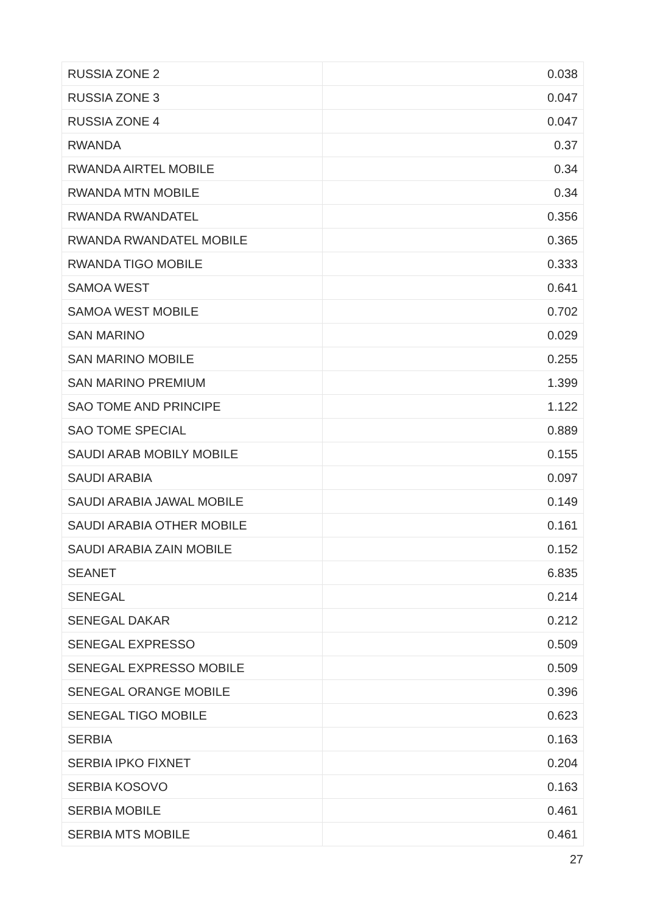| RUSSIA ZONE 2 | 0.038 |
| RUSSIA ZONE 3 | 0.047 |
| RUSSIA ZONE 4 | 0.047 |
| RWANDA | 0.37 |
| RWANDA AIRTEL MOBILE | 0.34 |
| RWANDA MTN MOBILE | 0.34 |
| RWANDA RWANDATEL | 0.356 |
| RWANDA RWANDATEL MOBILE | 0.365 |
| RWANDA TIGO MOBILE | 0.333 |
| SAMOA WEST | 0.641 |
| SAMOA WEST MOBILE | 0.702 |
| SAN MARINO | 0.029 |
| SAN MARINO MOBILE | 0.255 |
| SAN MARINO PREMIUM | 1.399 |
| SAO TOME AND PRINCIPE | 1.122 |
| SAO TOME SPECIAL | 0.889 |
| SAUDI ARAB MOBILY MOBILE | 0.155 |
| SAUDI ARABIA | 0.097 |
| SAUDI ARABIA JAWAL MOBILE | 0.149 |
| SAUDI ARABIA OTHER MOBILE | 0.161 |
| SAUDI ARABIA ZAIN MOBILE | 0.152 |
| SEANET | 6.835 |
| SENEGAL | 0.214 |
| SENEGAL DAKAR | 0.212 |
| SENEGAL EXPRESSO | 0.509 |
| SENEGAL EXPRESSO MOBILE | 0.509 |
| SENEGAL ORANGE MOBILE | 0.396 |
| SENEGAL TIGO MOBILE | 0.623 |
| SERBIA | 0.163 |
| SERBIA IPKO FIXNET | 0.204 |
| SERBIA KOSOVO | 0.163 |
| SERBIA MOBILE | 0.461 |
| SERBIA MTS MOBILE | 0.461 |
27